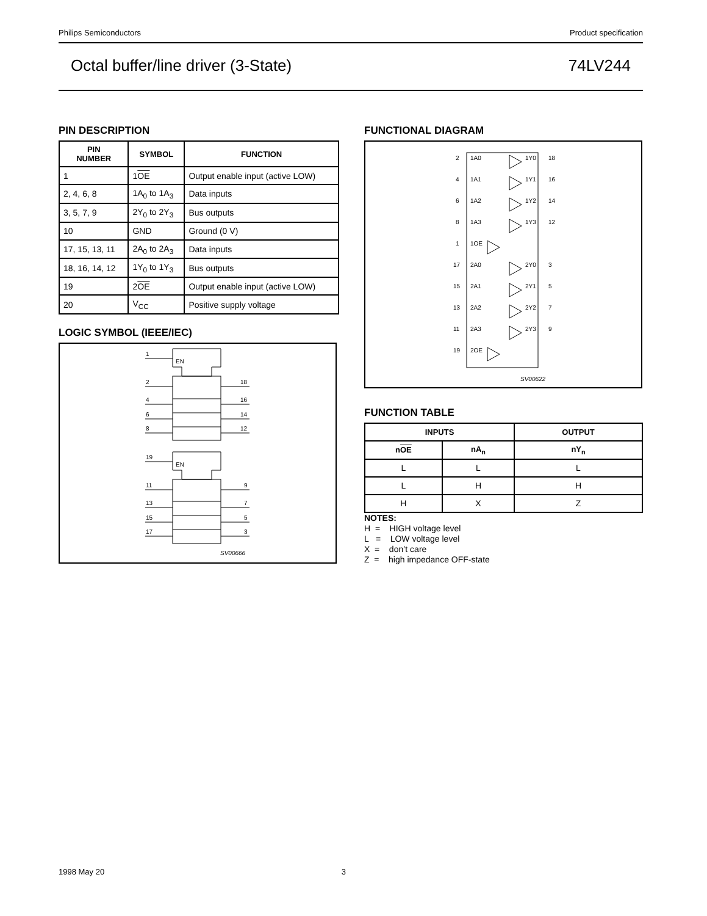Philips Semiconductors Product specification
Octal buffer/line driver (3-State) 74LV244
PIN DESCRIPTION
| PIN NUMBER | SYMBOL | FUNCTION |
| --- | --- | --- |
| 1 | 1 OE | Output enable input (active LOW) |
| 2, 4, 6, 8 | 1A<sub>0</sub> to 1A<sub>3</sub> | Data inputs |
| 3, 5, 7, 9 | 2Y<sub>0</sub> to 2Y<sub>3</sub> | Bus outputs |
| 10 | GND | Ground (0 V) |
| 17, 15, 13, 11 | 2A<sub>0</sub> to 2A<sub>3</sub> | Data inputs |
| 18, 16, 14, 12 | 1Y<sub>0</sub> to 1Y<sub>3</sub> | Bus outputs |
| 19 | 2 OE | Output enable input (active LOW) |
| 20 | V<sub>CC</sub> | Positive supply voltage |
LOGIC SYMBOL (IEEE/IEC)
EN
EN
1
2
4
6
8
18
16
14
12
19
11
13
15
17
9
7
5
3
SV00666
FUNCTIONAL DIAGRAM
2
1A0
1Y0
18
4
1A1
1Y1
16
6
1A2
1Y2
14
8
1A3
1Y3
12
1
1OE
17
2A0
2Y0
3
15
2A1
2Y1
5
13
2A2
2Y2
7
11
2A3
2Y3
9
19
2OE
SV00622
FUNCTION TABLE
| INPUTS | | OUTPUT |
| --- | --- | --- |
| n OE | nA<sub>n</sub> | nY<sub>n</sub> |
| L | L | L |
| L | H | H |
| H | X | Z |
NOTES:
H = HIGH voltage level
L = LOW voltage level
X = don’t care
Z = high impedance OFF-state
1998 May 20 3